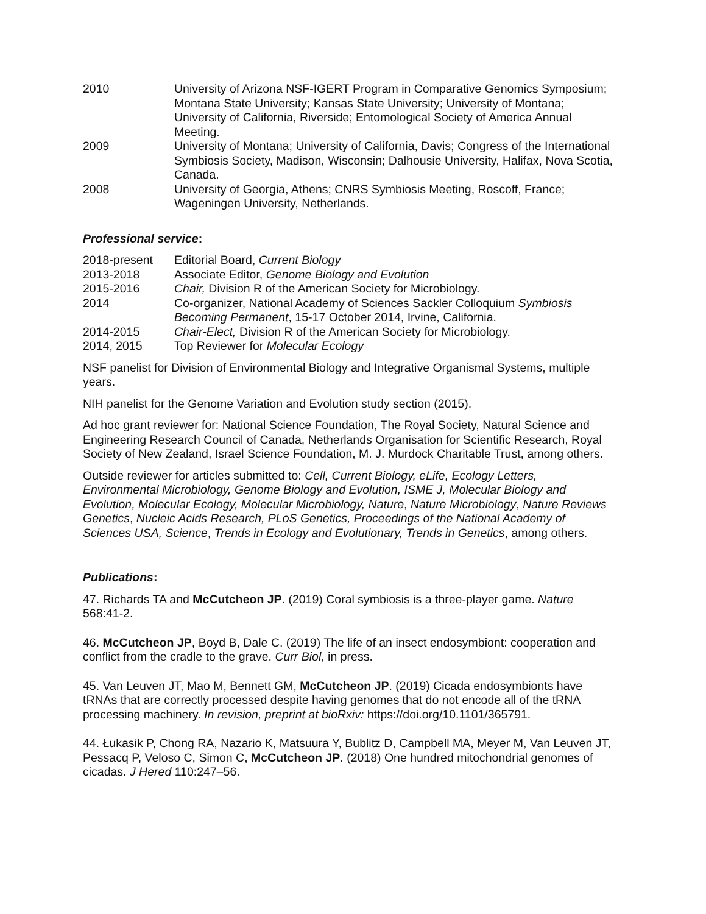2010 University of Arizona NSF-IGERT Program in Comparative Genomics Symposium; Montana State University; Kansas State University; University of Montana; University of California, Riverside; Entomological Society of America Annual Meeting.
2009 University of Montana; University of California, Davis; Congress of the International Symbiosis Society, Madison, Wisconsin; Dalhousie University, Halifax, Nova Scotia, Canada.
2008 University of Georgia, Athens; CNRS Symbiosis Meeting, Roscoff, France; Wageningen University, Netherlands.
Professional service:
2018-present Editorial Board, Current Biology
2013-2018 Associate Editor, Genome Biology and Evolution
2015-2016 Chair, Division R of the American Society for Microbiology.
2014 Co-organizer, National Academy of Sciences Sackler Colloquium Symbiosis Becoming Permanent, 15-17 October 2014, Irvine, California.
2014-2015 Chair-Elect, Division R of the American Society for Microbiology.
2014, 2015 Top Reviewer for Molecular Ecology
NSF panelist for Division of Environmental Biology and Integrative Organismal Systems, multiple years.
NIH panelist for the Genome Variation and Evolution study section (2015).
Ad hoc grant reviewer for: National Science Foundation, The Royal Society, Natural Science and Engineering Research Council of Canada, Netherlands Organisation for Scientific Research, Royal Society of New Zealand, Israel Science Foundation, M. J. Murdock Charitable Trust, among others.
Outside reviewer for articles submitted to: Cell, Current Biology, eLife, Ecology Letters, Environmental Microbiology, Genome Biology and Evolution, ISME J, Molecular Biology and Evolution, Molecular Ecology, Molecular Microbiology, Nature, Nature Microbiology, Nature Reviews Genetics, Nucleic Acids Research, PLoS Genetics, Proceedings of the National Academy of Sciences USA, Science, Trends in Ecology and Evolutionary, Trends in Genetics, among others.
Publications:
47. Richards TA and McCutcheon JP. (2019) Coral symbiosis is a three-player game. Nature 568:41-2.
46. McCutcheon JP, Boyd B, Dale C. (2019) The life of an insect endosymbiont: cooperation and conflict from the cradle to the grave. Curr Biol, in press.
45. Van Leuven JT, Mao M, Bennett GM, McCutcheon JP. (2019) Cicada endosymbionts have tRNAs that are correctly processed despite having genomes that do not encode all of the tRNA processing machinery. In revision, preprint at bioRxiv: https://doi.org/10.1101/365791.
44. Łukasik P, Chong RA, Nazario K, Matsuura Y, Bublitz D, Campbell MA, Meyer M, Van Leuven JT, Pessacq P, Veloso C, Simon C, McCutcheon JP. (2018) One hundred mitochondrial genomes of cicadas. J Hered 110:247–56.